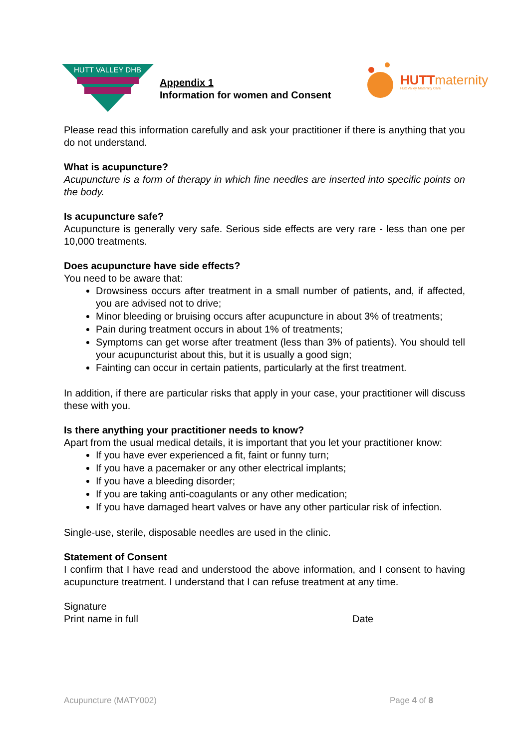HUTT VALLEY DHB
Appendix 1
Information for women and Consent
HUTT maternity
Hutt Valley Maternity Care
Please read this information carefully and ask your practitioner if there is anything that you do not understand.
What is acupuncture?
Acupuncture is a form of therapy in which fine needles are inserted into specific points on the body.
Is acupuncture safe?
Acupuncture is generally very safe. Serious side effects are very rare - less than one per 10,000 treatments.
Does acupuncture have side effects?
You need to be aware that:
Drowsiness occurs after treatment in a small number of patients, and, if affected, you are advised not to drive;
Minor bleeding or bruising occurs after acupuncture in about 3% of treatments;
Pain during treatment occurs in about 1% of treatments;
Symptoms can get worse after treatment (less than 3% of patients). You should tell your acupuncturist about this, but it is usually a good sign;
Fainting can occur in certain patients, particularly at the first treatment.
In addition, if there are particular risks that apply in your case, your practitioner will discuss these with you.
Is there anything your practitioner needs to know?
Apart from the usual medical details, it is important that you let your practitioner know:
If you have ever experienced a fit, faint or funny turn;
If you have a pacemaker or any other electrical implants;
If you have a bleeding disorder;
If you are taking anti-coagulants or any other medication;
If you have damaged heart valves or have any other particular risk of infection.
Single-use, sterile, disposable needles are used in the clinic.
Statement of Consent
I confirm that I have read and understood the above information, and I consent to having acupuncture treatment. I understand that I can refuse treatment at any time.
Signature
Print name in full Date
Acupuncture (MATY002) Page 4 of 8